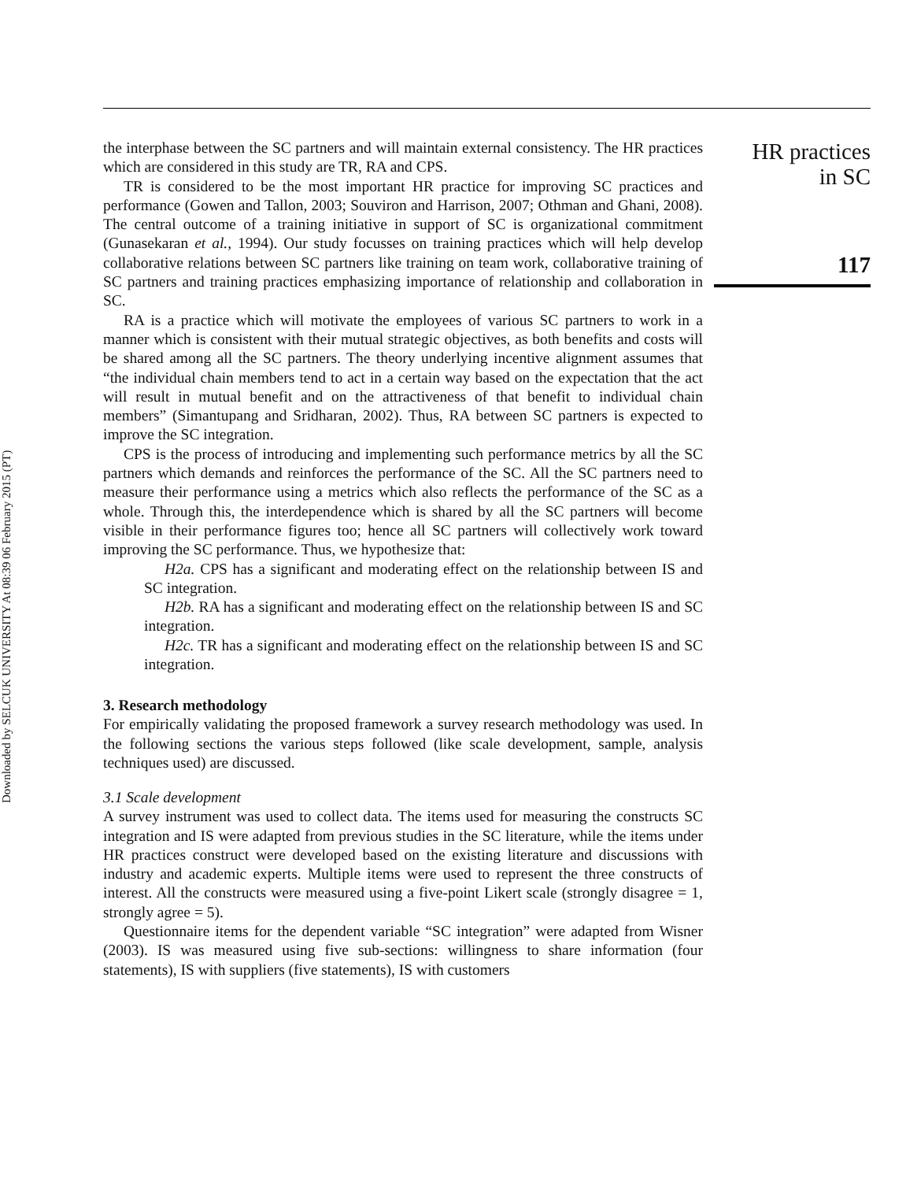Downloaded by SELCUK UNIVERSITY At 08:39 06 February 2015 (PT)
the interphase between the SC partners and will maintain external consistency. The HR practices which are considered in this study are TR, RA and CPS.
TR is considered to be the most important HR practice for improving SC practices and performance (Gowen and Tallon, 2003; Souviron and Harrison, 2007; Othman and Ghani, 2008). The central outcome of a training initiative in support of SC is organizational commitment (Gunasekaran et al., 1994). Our study focusses on training practices which will help develop collaborative relations between SC partners like training on team work, collaborative training of SC partners and training practices emphasizing importance of relationship and collaboration in SC.
RA is a practice which will motivate the employees of various SC partners to work in a manner which is consistent with their mutual strategic objectives, as both benefits and costs will be shared among all the SC partners. The theory underlying incentive alignment assumes that “the individual chain members tend to act in a certain way based on the expectation that the act will result in mutual benefit and on the attractiveness of that benefit to individual chain members” (Simantupang and Sridharan, 2002). Thus, RA between SC partners is expected to improve the SC integration.
CPS is the process of introducing and implementing such performance metrics by all the SC partners which demands and reinforces the performance of the SC. All the SC partners need to measure their performance using a metrics which also reflects the performance of the SC as a whole. Through this, the interdependence which is shared by all the SC partners will become visible in their performance figures too; hence all SC partners will collectively work toward improving the SC performance. Thus, we hypothesize that:
H2a. CPS has a significant and moderating effect on the relationship between IS and SC integration.
H2b. RA has a significant and moderating effect on the relationship between IS and SC integration.
H2c. TR has a significant and moderating effect on the relationship between IS and SC integration.
3. Research methodology
For empirically validating the proposed framework a survey research methodology was used. In the following sections the various steps followed (like scale development, sample, analysis techniques used) are discussed.
3.1 Scale development
A survey instrument was used to collect data. The items used for measuring the constructs SC integration and IS were adapted from previous studies in the SC literature, while the items under HR practices construct were developed based on the existing literature and discussions with industry and academic experts. Multiple items were used to represent the three constructs of interest. All the constructs were measured using a five-point Likert scale (strongly disagree = 1, strongly agree = 5).
Questionnaire items for the dependent variable “SC integration” were adapted from Wisner (2003). IS was measured using five sub-sections: willingness to share information (four statements), IS with suppliers (five statements), IS with customers
HR practices
in SC
117